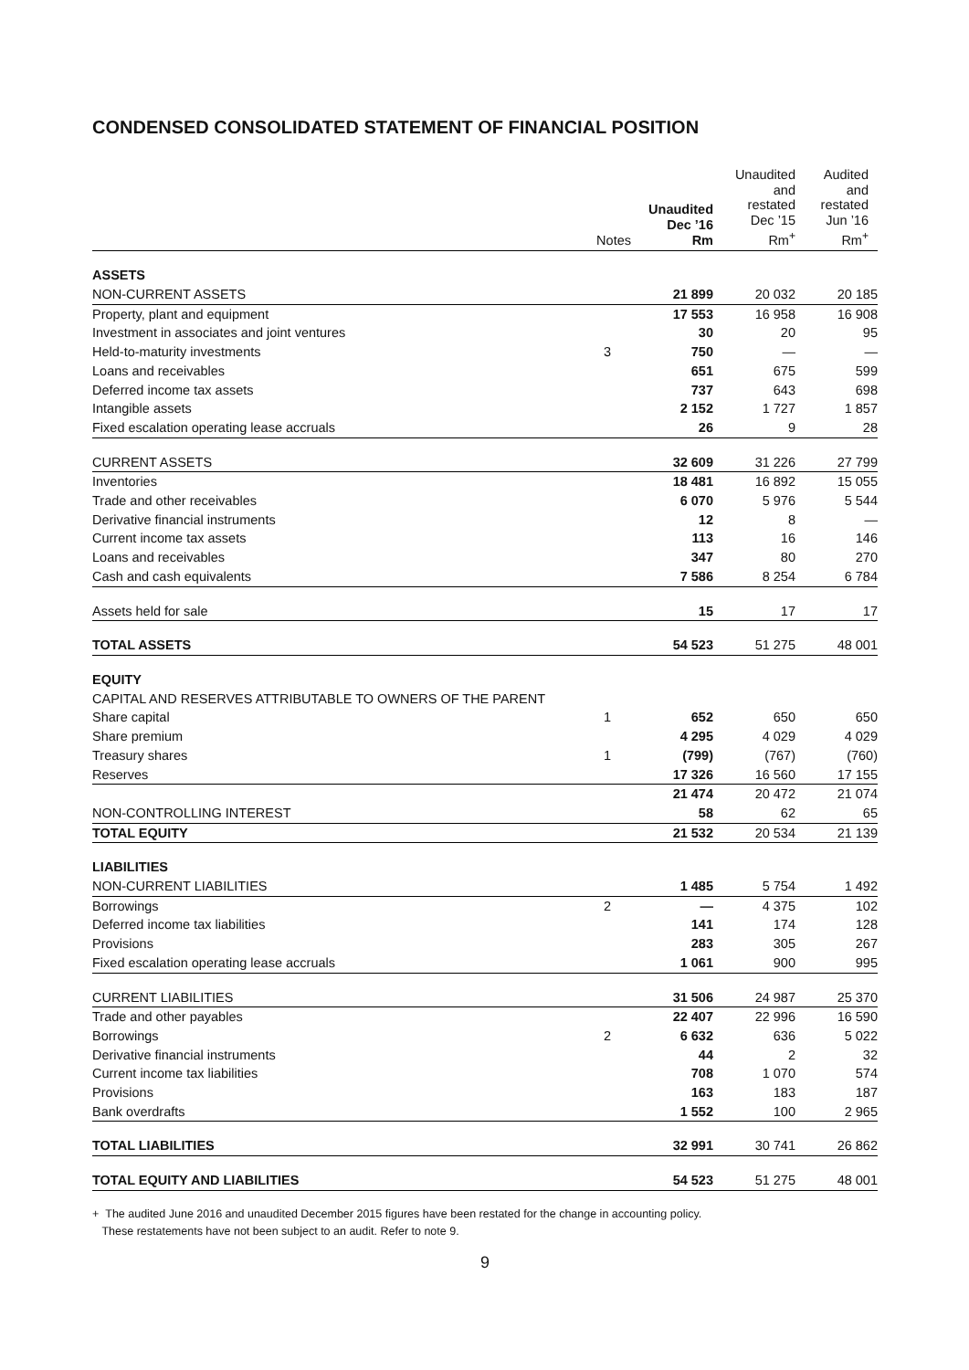CONDENSED CONSOLIDATED STATEMENT OF FINANCIAL POSITION
| | Notes | Unaudited Dec ’16 Rm | Unaudited and restated Dec ’15 Rm<sup>+</sup> | Audited and restated Jun ’16 Rm<sup>+</sup> |
| --- | --- | --- | --- | --- |
| ASSETS | | | | |
| NON-CURRENT ASSETS | | 21 899 | 20 032 | 20 185 |
| Property, plant and equipment | | 17 553 | 16 958 | 16 908 |
| Investment in associates and joint ventures | | 30 | 20 | 95 |
| Held-to-maturity investments | 3 | 750 | — | — |
| Loans and receivables | | 651 | 675 | 599 |
| Deferred income tax assets | | 737 | 643 | 698 |
| Intangible assets | | 2 152 | 1 727 | 1 857 |
| Fixed escalation operating lease accruals | | 26 | 9 | 28 |
| CURRENT ASSETS | | 32 609 | 31 226 | 27 799 |
| Inventories | | 18 481 | 16 892 | 15 055 |
| Trade and other receivables | | 6 070 | 5 976 | 5 544 |
| Derivative financial instruments | | 12 | 8 | — |
| Current income tax assets | | 113 | 16 | 146 |
| Loans and receivables | | 347 | 80 | 270 |
| Cash and cash equivalents | | 7 586 | 8 254 | 6 784 |
| Assets held for sale | | 15 | 17 | 17 |
| TOTAL ASSETS | | 54 523 | 51 275 | 48 001 |
| EQUITY | | | | |
| CAPITAL AND RESERVES ATTRIBUTABLE TO OWNERS OF THE PARENT | | | | |
| Share capital | 1 | 652 | 650 | 650 |
| Share premium | | 4 295 | 4 029 | 4 029 |
| Treasury shares | 1 | (799) | (767) | (760) |
| Reserves | | 17 326 | 16 560 | 17 155 |
| | | 21 474 | 20 472 | 21 074 |
| NON-CONTROLLING INTEREST | | 58 | 62 | 65 |
| TOTAL EQUITY | | 21 532 | 20 534 | 21 139 |
| LIABILITIES | | | | |
| NON-CURRENT LIABILITIES | | 1 485 | 5 754 | 1 492 |
| Borrowings | 2 | — | 4 375 | 102 |
| Deferred income tax liabilities | | 141 | 174 | 128 |
| Provisions | | 283 | 305 | 267 |
| Fixed escalation operating lease accruals | | 1 061 | 900 | 995 |
| CURRENT LIABILITIES | | 31 506 | 24 987 | 25 370 |
| Trade and other payables | | 22 407 | 22 996 | 16 590 |
| Borrowings | 2 | 6 632 | 636 | 5 022 |
| Derivative financial instruments | | 44 | 2 | 32 |
| Current income tax liabilities | | 708 | 1 070 | 574 |
| Provisions | | 163 | 183 | 187 |
| Bank overdrafts | | 1 552 | 100 | 2 965 |
| TOTAL LIABILITIES | | 32 991 | 30 741 | 26 862 |
| TOTAL EQUITY AND LIABILITIES | | 54 523 | 51 275 | 48 001 |
+ The audited June 2016 and unaudited December 2015 figures have been restated for the change in accounting policy.
These restatements have not been subject to an audit. Refer to note 9.
9